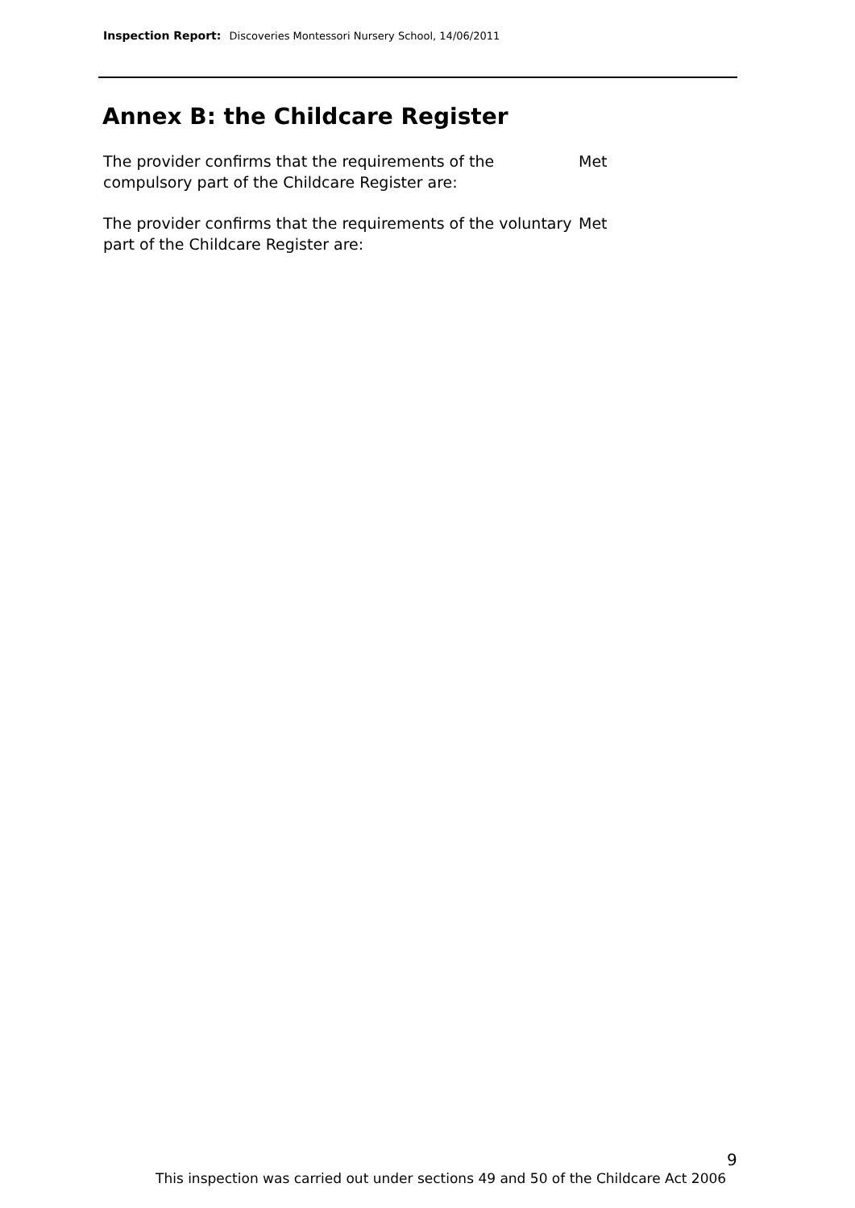Inspection Report: Discoveries Montessori Nursery School, 14/06/2011
Annex B: the Childcare Register
The provider confirms that the requirements of the compulsory part of the Childcare Register are:
Met
The provider confirms that the requirements of the voluntary part of the Childcare Register are:
Met
9
This inspection was carried out under sections 49 and 50 of the Childcare Act 2006